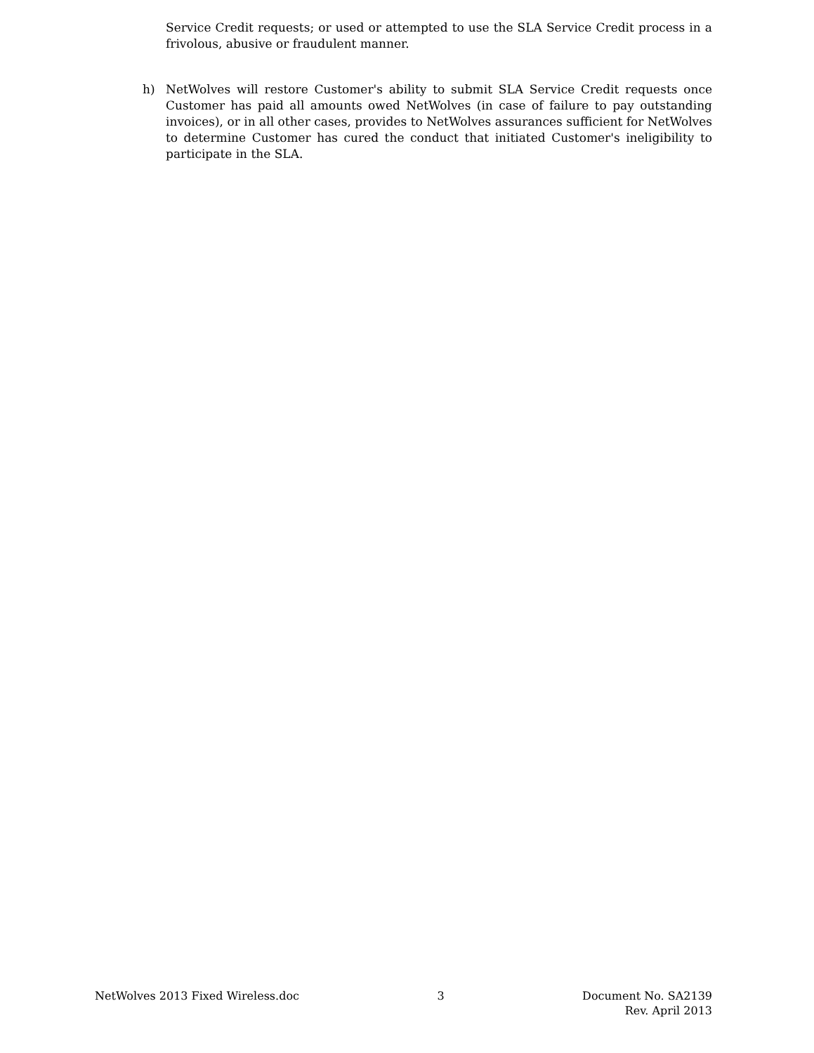Service Credit requests; or used or attempted to use the SLA Service Credit process in a frivolous, abusive or fraudulent manner.
h) NetWolves will restore Customer's ability to submit SLA Service Credit requests once Customer has paid all amounts owed NetWolves (in case of failure to pay outstanding invoices), or in all other cases, provides to NetWolves assurances sufficient for NetWolves to determine Customer has cured the conduct that initiated Customer's ineligibility to participate in the SLA.
NetWolves 2013 Fixed Wireless.doc
3 Document No. SA2139
Rev. April 2013